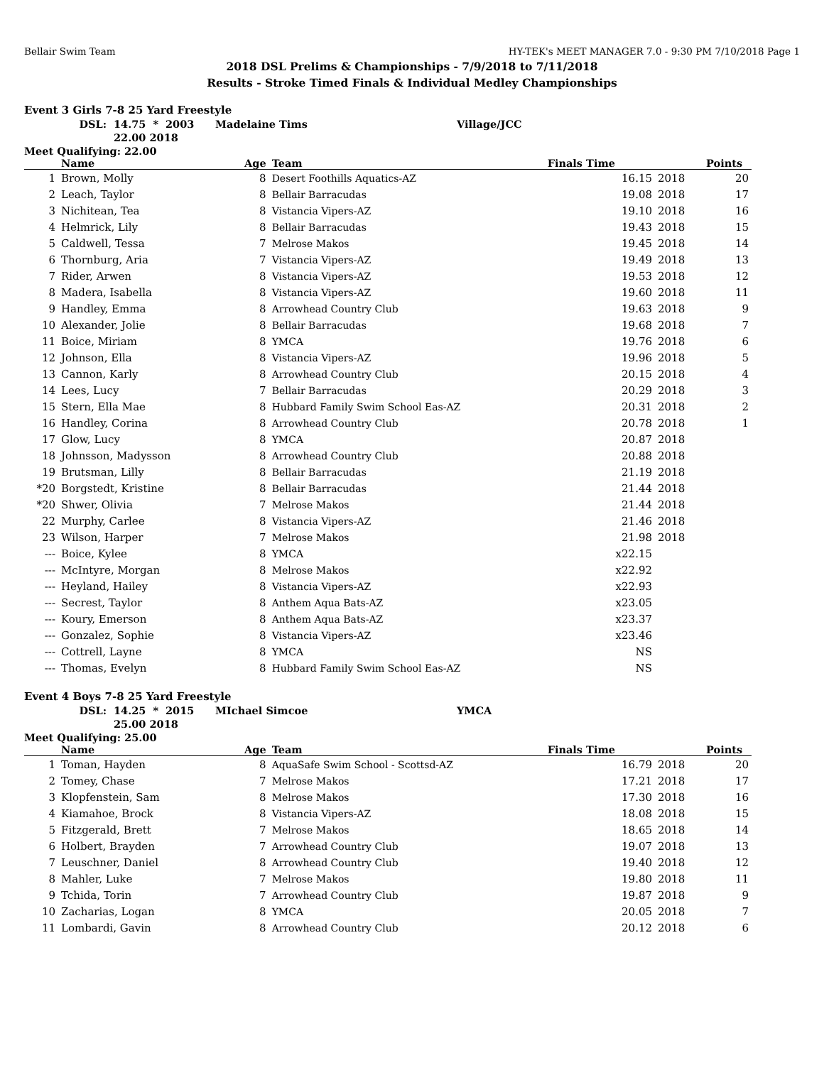Bellair Swim Team HY-TEK's MEET MANAGER 7.0 - 9:30 PM 7/10/2018 Page 1
2018 DSL Prelims & Championships - 7/9/2018 to 7/11/2018
Results - Stroke Timed Finals & Individual Medley Championships
Event 3 Girls 7-8 25 Yard Freestyle
| DSL: | 14.75 | * | 2003 | Madelaine Tims | Village/JCC |
| | 22.00 2018 | | | | |
Meet Qualifying: 22.00
| | Name | Age | Team | Finals Time | | Points |
| --- | --- | --- | --- | --- | --- | --- |
| 1 | Brown, Molly | 8 | Desert Foothills Aquatics-AZ | 16.15 | 2018 | 20 |
| 2 | Leach, Taylor | 8 | Bellair Barracudas | 19.08 | 2018 | 17 |
| 3 | Nichitean, Tea | 8 | Vistancia Vipers-AZ | 19.10 | 2018 | 16 |
| 4 | Helmrick, Lily | 8 | Bellair Barracudas | 19.43 | 2018 | 15 |
| 5 | Caldwell, Tessa | 7 | Melrose Makos | 19.45 | 2018 | 14 |
| 6 | Thornburg, Aria | 7 | Vistancia Vipers-AZ | 19.49 | 2018 | 13 |
| 7 | Rider, Arwen | 8 | Vistancia Vipers-AZ | 19.53 | 2018 | 12 |
| 8 | Madera, Isabella | 8 | Vistancia Vipers-AZ | 19.60 | 2018 | 11 |
| 9 | Handley, Emma | 8 | Arrowhead Country Club | 19.63 | 2018 | 9 |
| 10 | Alexander, Jolie | 8 | Bellair Barracudas | 19.68 | 2018 | 7 |
| 11 | Boice, Miriam | 8 | YMCA | 19.76 | 2018 | 6 |
| 12 | Johnson, Ella | 8 | Vistancia Vipers-AZ | 19.96 | 2018 | 5 |
| 13 | Cannon, Karly | 8 | Arrowhead Country Club | 20.15 | 2018 | 4 |
| 14 | Lees, Lucy | 7 | Bellair Barracudas | 20.29 | 2018 | 3 |
| 15 | Stern, Ella Mae | 8 | Hubbard Family Swim School Eas-AZ | 20.31 | 2018 | 2 |
| 16 | Handley, Corina | 8 | Arrowhead Country Club | 20.78 | 2018 | 1 |
| 17 | Glow, Lucy | 8 | YMCA | 20.87 | 2018 | |
| 18 | Johnsson, Madysson | 8 | Arrowhead Country Club | 20.88 | 2018 | |
| 19 | Brutsman, Lilly | 8 | Bellair Barracudas | 21.19 | 2018 | |
| *20 | Borgstedt, Kristine | 8 | Bellair Barracudas | 21.44 | 2018 | |
| *20 | Shwer, Olivia | 7 | Melrose Makos | 21.44 | 2018 | |
| 22 | Murphy, Carlee | 8 | Vistancia Vipers-AZ | 21.46 | 2018 | |
| 23 | Wilson, Harper | 7 | Melrose Makos | 21.98 | 2018 | |
| --- | Boice, Kylee | 8 | YMCA | x22.15 | | |
| --- | McIntyre, Morgan | 8 | Melrose Makos | x22.92 | | |
| --- | Heyland, Hailey | 8 | Vistancia Vipers-AZ | x22.93 | | |
| --- | Secrest, Taylor | 8 | Anthem Aqua Bats-AZ | x23.05 | | |
| --- | Koury, Emerson | 8 | Anthem Aqua Bats-AZ | x23.37 | | |
| --- | Gonzalez, Sophie | 8 | Vistancia Vipers-AZ | x23.46 | | |
| --- | Cottrell, Layne | 8 | YMCA | NS | | |
| --- | Thomas, Evelyn | 8 | Hubbard Family Swim School Eas-AZ | NS | | |
Event 4 Boys 7-8 25 Yard Freestyle
| DSL: | 14.25 | * | 2015 | MIchael Simcoe | YMCA |
| | 25.00 2018 | | | | |
Meet Qualifying: 25.00
| | Name | Age | Team | Finals Time | | Points |
| --- | --- | --- | --- | --- | --- | --- |
| 1 | Toman, Hayden | 8 | AquaSafe Swim School - Scottsd-AZ | 16.79 | 2018 | 20 |
| 2 | Tomey, Chase | 7 | Melrose Makos | 17.21 | 2018 | 17 |
| 3 | Klopfenstein, Sam | 8 | Melrose Makos | 17.30 | 2018 | 16 |
| 4 | Kiamahoe, Brock | 8 | Vistancia Vipers-AZ | 18.08 | 2018 | 15 |
| 5 | Fitzgerald, Brett | 7 | Melrose Makos | 18.65 | 2018 | 14 |
| 6 | Holbert, Brayden | 7 | Arrowhead Country Club | 19.07 | 2018 | 13 |
| 7 | Leuschner, Daniel | 8 | Arrowhead Country Club | 19.40 | 2018 | 12 |
| 8 | Mahler, Luke | 7 | Melrose Makos | 19.80 | 2018 | 11 |
| 9 | Tchida, Torin | 7 | Arrowhead Country Club | 19.87 | 2018 | 9 |
| 10 | Zacharias, Logan | 8 | YMCA | 20.05 | 2018 | 7 |
| 11 | Lombardi, Gavin | 8 | Arrowhead Country Club | 20.12 | 2018 | 6 |